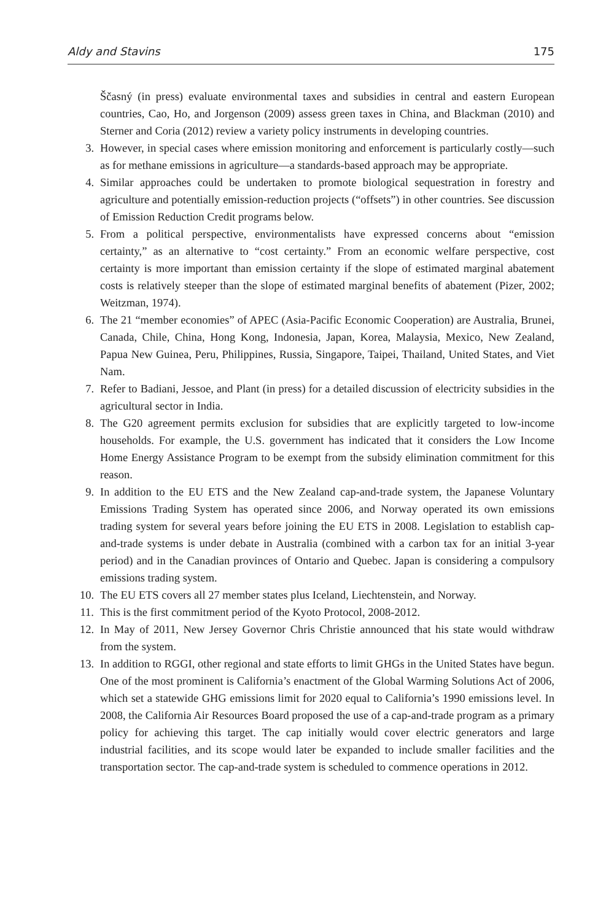Aldy and Stavins 175
Ščasný (in press) evaluate environmental taxes and subsidies in central and eastern European countries, Cao, Ho, and Jorgenson (2009) assess green taxes in China, and Blackman (2010) and Sterner and Coria (2012) review a variety policy instruments in developing countries.
3. However, in special cases where emission monitoring and enforcement is particularly costly—such as for methane emissions in agriculture—a standards-based approach may be appropriate.
4. Similar approaches could be undertaken to promote biological sequestration in forestry and agriculture and potentially emission-reduction projects (“offsets”) in other countries. See discussion of Emission Reduction Credit programs below.
5. From a political perspective, environmentalists have expressed concerns about “emission certainty,” as an alternative to “cost certainty.” From an economic welfare perspective, cost certainty is more important than emission certainty if the slope of estimated marginal abatement costs is relatively steeper than the slope of estimated marginal benefits of abatement (Pizer, 2002; Weitzman, 1974).
6. The 21 “member economies” of APEC (Asia-Pacific Economic Cooperation) are Australia, Brunei, Canada, Chile, China, Hong Kong, Indonesia, Japan, Korea, Malaysia, Mexico, New Zealand, Papua New Guinea, Peru, Philippines, Russia, Singapore, Taipei, Thailand, United States, and Viet Nam.
7. Refer to Badiani, Jessoe, and Plant (in press) for a detailed discussion of electricity subsidies in the agricultural sector in India.
8. The G20 agreement permits exclusion for subsidies that are explicitly targeted to low-income households. For example, the U.S. government has indicated that it considers the Low Income Home Energy Assistance Program to be exempt from the subsidy elimination commitment for this reason.
9. In addition to the EU ETS and the New Zealand cap-and-trade system, the Japanese Voluntary Emissions Trading System has operated since 2006, and Norway operated its own emissions trading system for several years before joining the EU ETS in 2008. Legislation to establish cap-and-trade systems is under debate in Australia (combined with a carbon tax for an initial 3-year period) and in the Canadian provinces of Ontario and Quebec. Japan is considering a compulsory emissions trading system.
10. The EU ETS covers all 27 member states plus Iceland, Liechtenstein, and Norway.
11. This is the first commitment period of the Kyoto Protocol, 2008-2012.
12. In May of 2011, New Jersey Governor Chris Christie announced that his state would withdraw from the system.
13. In addition to RGGI, other regional and state efforts to limit GHGs in the United States have begun. One of the most prominent is California’s enactment of the Global Warming Solutions Act of 2006, which set a statewide GHG emissions limit for 2020 equal to California’s 1990 emissions level. In 2008, the California Air Resources Board proposed the use of a cap-and-trade program as a primary policy for achieving this target. The cap initially would cover electric generators and large industrial facilities, and its scope would later be expanded to include smaller facilities and the transportation sector. The cap-and-trade system is scheduled to commence operations in 2012.